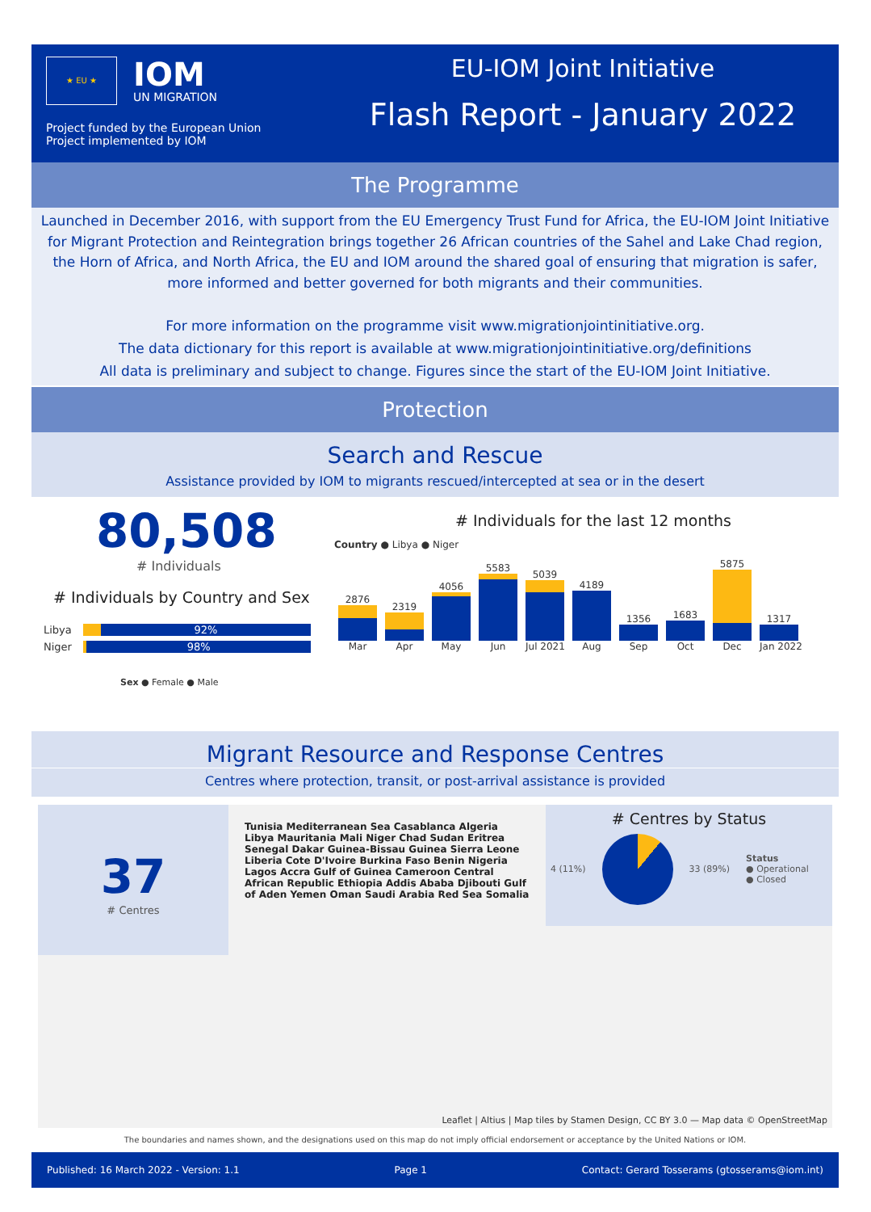★ EU ★
IOM
UN MIGRATION
Project funded by the European Union
Project implemented by IOM
EU-IOM Joint Initiative
Flash Report - January 2022
The Programme
Launched in December 2016, with support from the EU Emergency Trust Fund for Africa, the EU-IOM Joint Initiative for Migrant Protection and Reintegration brings together 26 African countries of the Sahel and Lake Chad region, the Horn of Africa, and North Africa, the EU and IOM around the shared goal of ensuring that migration is safer, more informed and better governed for both migrants and their communities.
For more information on the programme visit www.migrationjointinitiative.org.
The data dictionary for this report is available at www.migrationjointinitiative.org/definitions
All data is preliminary and subject to change. Figures since the start of the EU-IOM Joint Initiative.
Protection
Search and Rescue
Assistance provided by IOM to migrants rescued/intercepted at sea or in the desert
80,508
# Individuals
# Individuals by Country and Sex
Libya 92%
Niger 98%
Sex ● Female ● Male
# Individuals for the last 12 months
Country ● Libya ● Niger
2876
Mar 2319
Apr 4056
May 5583
Jun 5039
Jul 2021 4189
Aug 1356
Sep 1683
Oct 5875
Dec 1317
Jan 2022
Migrant Resource and Response Centres
Centres where protection, transit, or post-arrival assistance is provided
37
# Centres
Tunisia Mediterranean Sea Casablanca Algeria Libya Mauritania Mali Niger Chad Sudan Eritrea Senegal Dakar Guinea-Bissau Guinea Sierra Leone Liberia Cote D'Ivoire Burkina Faso Benin Nigeria Lagos Accra Gulf of Guinea Cameroon Central African Republic Ethiopia Addis Ababa Djibouti Gulf of Aden Yemen Oman Saudi Arabia Red Sea Somalia
# Centres by Status
4 (11%) 33 (89%) Status
● Operational
● Closed
Leaflet | Altius | Map tiles by Stamen Design, CC BY 3.0 — Map data © OpenStreetMap
The boundaries and names shown, and the designations used on this map do not imply official endorsement or acceptance by the United Nations or IOM.
Published: 16 March 2022 - Version: 1.1 Page 1 Contact: Gerard Tosserams (gtosserams@iom.int)